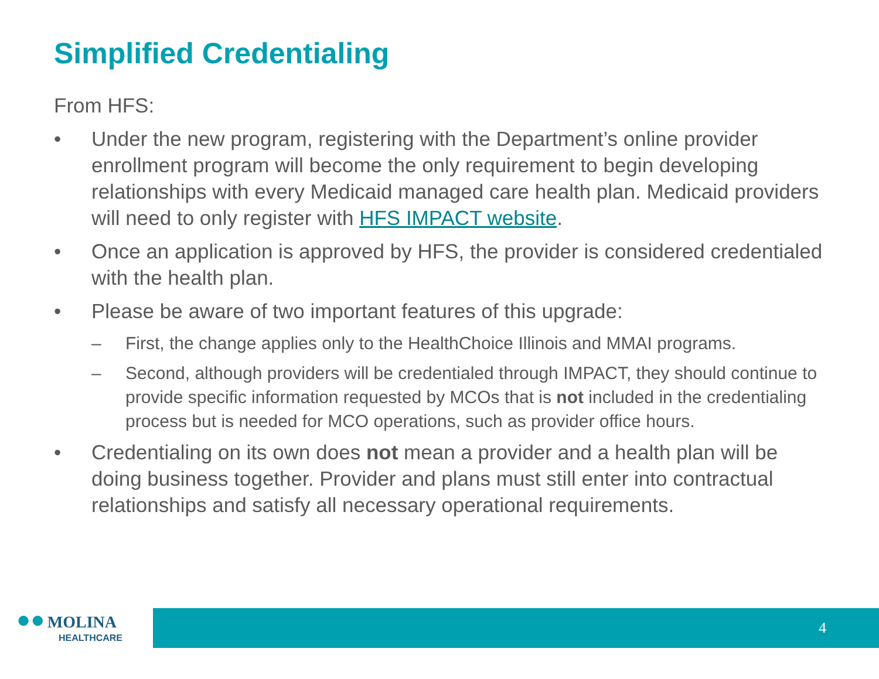Simplified Credentialing
From HFS:
• Under the new program, registering with the Department’s online provider enrollment program will become the only requirement to begin developing relationships with every Medicaid managed care health plan. Medicaid providers will need to only register with HFS IMPACT website.
• Once an application is approved by HFS, the provider is considered credentialed with the health plan.
• Please be aware of two important features of this upgrade:
– First, the change applies only to the HealthChoice Illinois and MMAI programs.
– Second, although providers will be credentialed through IMPACT, they should continue to provide specific information requested by MCOs that is not included in the credentialing process but is needed for MCO operations, such as provider office hours.
• Credentialing on its own does not mean a provider and a health plan will be doing business together. Provider and plans must still enter into contractual relationships and satisfy all necessary operational requirements.
●● MOLINA
HEALTHCARE
4